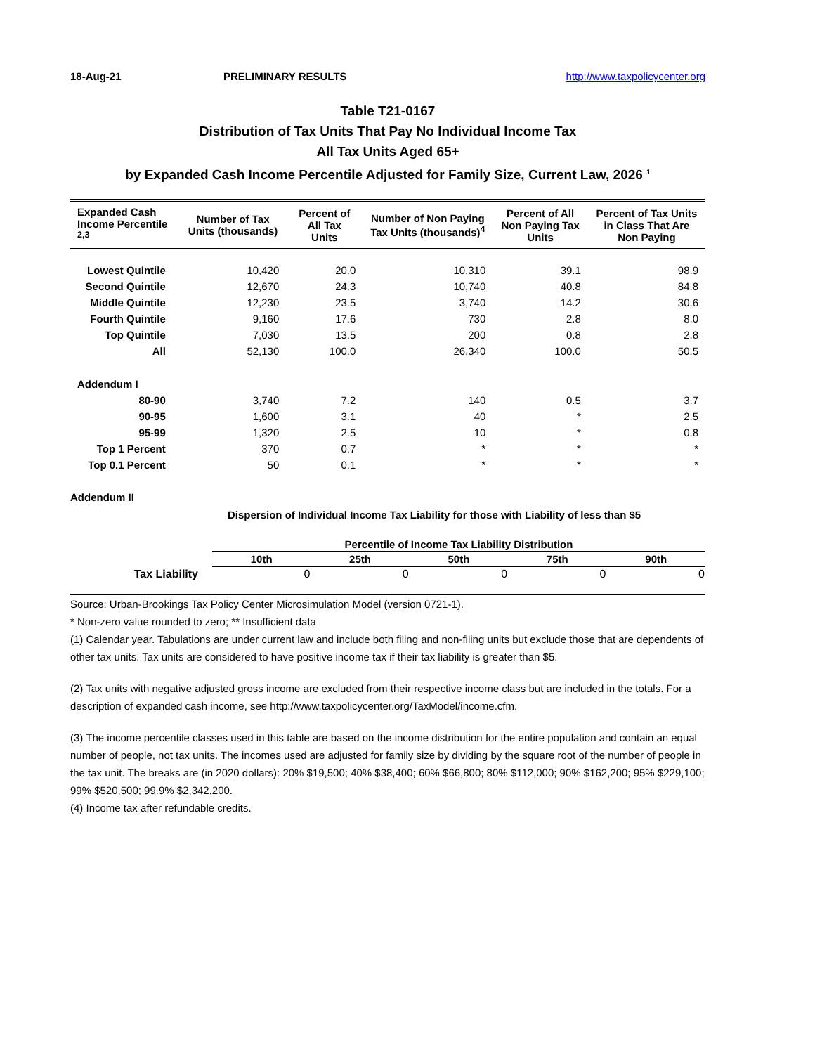18-Aug-21 PRELIMINARY RESULTS http://www.taxpolicycenter.org
Table T21-0167
Distribution of Tax Units That Pay No Individual Income Tax
All Tax Units Aged 65+
by Expanded Cash Income Percentile Adjusted for Family Size, Current Law, 2026 <sup>1</sup>
| Expanded Cash Income Percentile <sup>2,3</sup> | Number of Tax Units (thousands) | Percent of All Tax Units | Number of Non Paying Tax Units (thousands)<sup>4</sup> | Percent of All Non Paying Tax Units | Percent of Tax Units in Class That Are Non Paying |
| --- | --- | --- | --- | --- | --- |
| Lowest Quintile | 10,420 | 20.0 | 10,310 | 39.1 | 98.9 |
| Second Quintile | 12,670 | 24.3 | 10,740 | 40.8 | 84.8 |
| Middle Quintile | 12,230 | 23.5 | 3,740 | 14.2 | 30.6 |
| Fourth Quintile | 9,160 | 17.6 | 730 | 2.8 | 8.0 |
| Top Quintile | 7,030 | 13.5 | 200 | 0.8 | 2.8 |
| All | 52,130 | 100.0 | 26,340 | 100.0 | 50.5 |
| Addendum I | | | | | |
| 80-90 | 3,740 | 7.2 | 140 | 0.5 | 3.7 |
| 90-95 | 1,600 | 3.1 | 40 | * | 2.5 |
| 95-99 | 1,320 | 2.5 | 10 | * | 0.8 |
| Top 1 Percent | 370 | 0.7 | * | * | * |
| Top 0.1 Percent | 50 | 0.1 | * | * | * |
Addendum II
Dispersion of Individual Income Tax Liability for those with Liability of less than $5
| | Percentile of Income Tax Liability Distribution | | | | |
| | 10th | 25th | 50th | 75th | 90th |
| Tax Liability | 0 | 0 | 0 | 0 | 0 |
Source: Urban-Brookings Tax Policy Center Microsimulation Model (version 0721-1).
* Non-zero value rounded to zero; ** Insufficient data
(1) Calendar year. Tabulations are under current law and include both filing and non-filing units but exclude those that are dependents of other tax units. Tax units are considered to have positive income tax if their tax liability is greater than $5.
(2) Tax units with negative adjusted gross income are excluded from their respective income class but are included in the totals. For a description of expanded cash income, see http://www.taxpolicycenter.org/TaxModel/income.cfm.
(3) The income percentile classes used in this table are based on the income distribution for the entire population and contain an equal number of people, not tax units. The incomes used are adjusted for family size by dividing by the square root of the number of people in the tax unit. The breaks are (in 2020 dollars): 20% $19,500; 40% $38,400; 60% $66,800; 80% $112,000; 90% $162,200; 95% $229,100; 99% $520,500; 99.9% $2,342,200.
(4) Income tax after refundable credits.